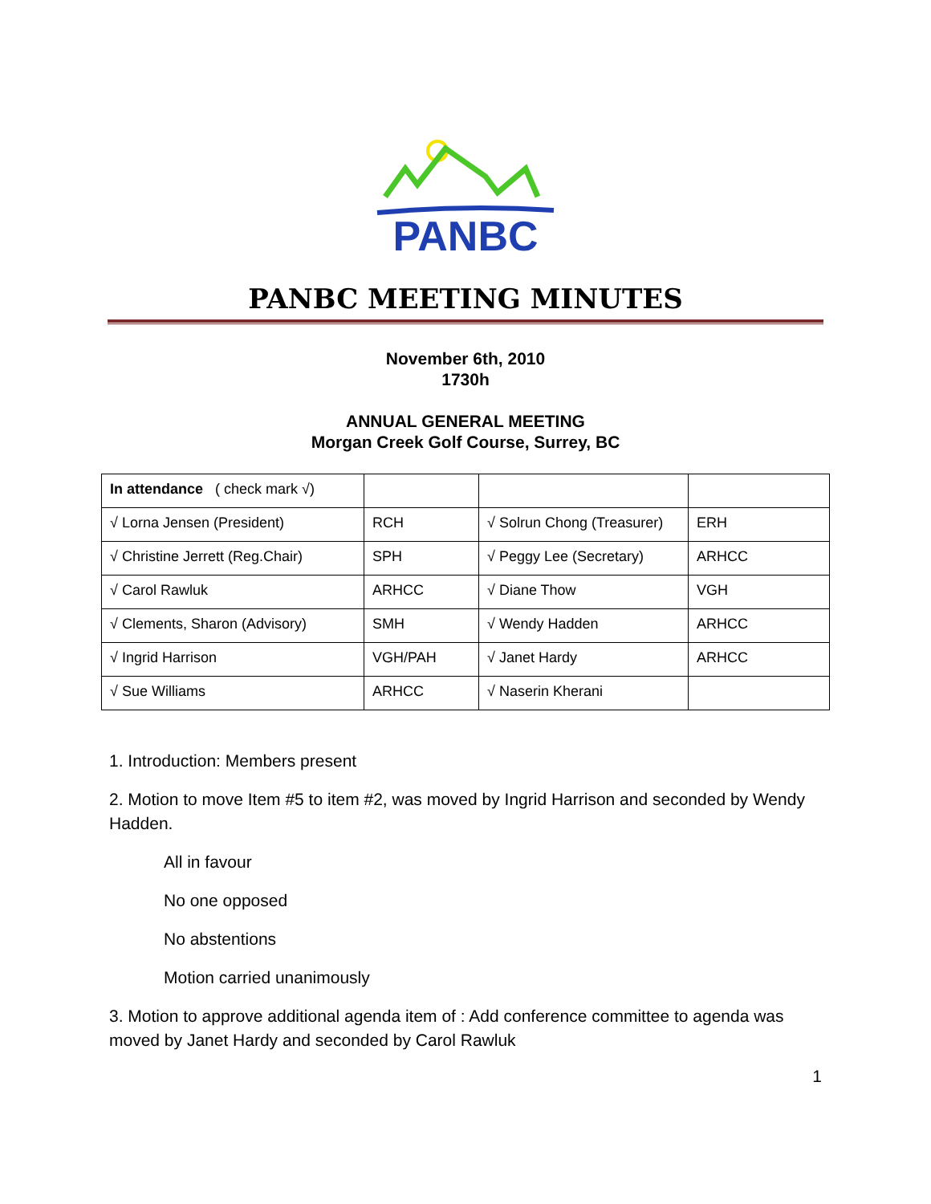PANBC
PANBC MEETING MINUTES
November 6th, 2010
1730h
ANNUAL GENERAL MEETING
Morgan Creek Golf Course, Surrey, BC
| In attendance ( check mark √) | | | |
| √ Lorna Jensen (President) | RCH | √ Solrun Chong (Treasurer) | ERH |
| √ Christine Jerrett (Reg.Chair) | SPH | √ Peggy Lee (Secretary) | ARHCC |
| √ Carol Rawluk | ARHCC | √ Diane Thow | VGH |
| √ Clements, Sharon (Advisory) | SMH | √ Wendy Hadden | ARHCC |
| √ Ingrid Harrison | VGH/PAH | √ Janet Hardy | ARHCC |
| √ Sue Williams | ARHCC | √ Naserin Kherani | |
1. Introduction: Members present
2. Motion to move Item #5 to item #2, was moved by Ingrid Harrison and seconded by Wendy Hadden.
All in favour
No one opposed
No abstentions
Motion carried unanimously
3. Motion to approve additional agenda item of : Add conference committee to agenda was moved by Janet Hardy and seconded by Carol Rawluk
1